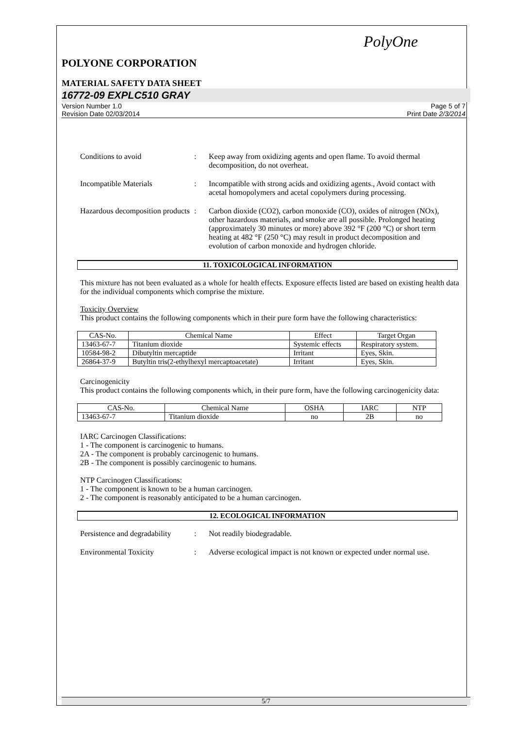PolyOne
POLYONE CORPORATION
MATERIAL SAFETY DATA SHEET
16772-09 EXPLC510 GRAY
Version Number 1.0
Revision Date 02/03/2014
Page 5 of 7
Print Date 2/3/2014
Conditions to avoid : Keep away from oxidizing agents and open flame. To avoid thermal decomposition, do not overheat.
Incompatible Materials : Incompatible with strong acids and oxidizing agents., Avoid contact with acetal homopolymers and acetal copolymers during processing.
Hazardous decomposition products
: Carbon dioxide (CO2), carbon monoxide (CO), oxides of nitrogen (NOx), other hazardous materials, and smoke are all possible. Prolonged heating (approximately 30 minutes or more) above 392 °F (200 °C) or short term heating at 482 °F (250 °C) may result in product decomposition and evolution of carbon monoxide and hydrogen chloride.
11. TOXICOLOGICAL INFORMATION
This mixture has not been evaluated as a whole for health effects. Exposure effects listed are based on existing health data for the individual components which comprise the mixture.
Toxicity Overview
This product contains the following components which in their pure form have the following characteristics:
| CAS-No. | Chemical Name | Effect | Target Organ |
| --- | --- | --- | --- |
| 13463-67-7 | Titanium dioxide | Systemic effects | Respiratory system. |
| 10584-98-2 | Dibutyltin mercaptide | Irritant | Eyes, Skin. |
| 26864-37-9 | Butyltin tris(2-ethylhexyl mercaptoacetate) | Irritant | Eyes, Skin. |
Carcinogenicity
This product contains the following components which, in their pure form, have the following carcinogenicity data:
| CAS-No. | Chemical Name | OSHA | IARC | NTP |
| --- | --- | --- | --- | --- |
| 13463-67-7 | Titanium dioxide | no | 2B | no |
IARC Carcinogen Classifications:
1 - The component is carcinogenic to humans.
2A - The component is probably carcinogenic to humans.
2B - The component is possibly carcinogenic to humans.
NTP Carcinogen Classifications:
1 - The component is known to be a human carcinogen.
2 - The component is reasonably anticipated to be a human carcinogen.
12. ECOLOGICAL INFORMATION
Persistence and degradability
: Not readily biodegradable.
Environmental Toxicity : Adverse ecological impact is not known or expected under normal use.
5/7